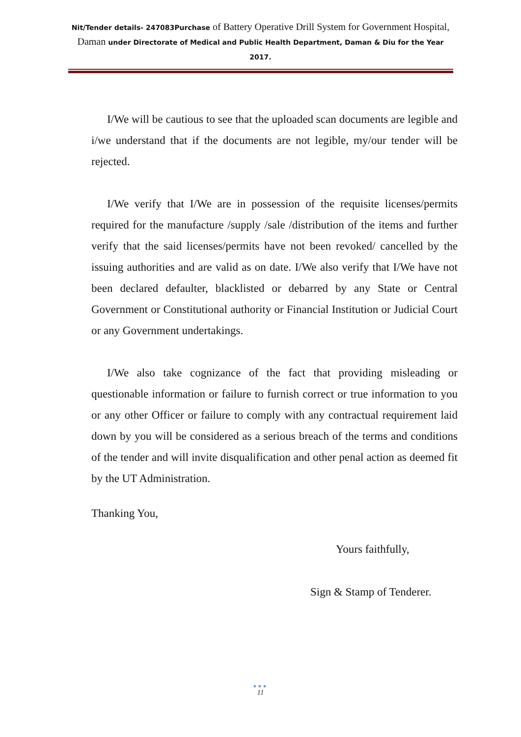Nit/Tender details- 247083Purchase of Battery Operative Drill System for Government Hospital, Daman under Directorate of Medical and Public Health Department, Daman & Diu for the Year 2017.
I/We will be cautious to see that the uploaded scan documents are legible and i/we understand that if the documents are not legible, my/our tender will be rejected.
I/We verify that I/We are in possession of the requisite licenses/permits required for the manufacture /supply /sale /distribution of the items and further verify that the said licenses/permits have not been revoked/ cancelled by the issuing authorities and are valid as on date. I/We also verify that I/We have not been declared defaulter, blacklisted or debarred by any State or Central Government or Constitutional authority or Financial Institution or Judicial Court or any Government undertakings.
I/We also take cognizance of the fact that providing misleading or questionable information or failure to furnish correct or true information to you or any other Officer or failure to comply with any contractual requirement laid down by you will be considered as a serious breach of the terms and conditions of the tender and will invite disqualification and other penal action as deemed fit by the UT Administration.
Thanking You,
Yours faithfully,
Sign & Stamp of Tenderer.
●●●
11